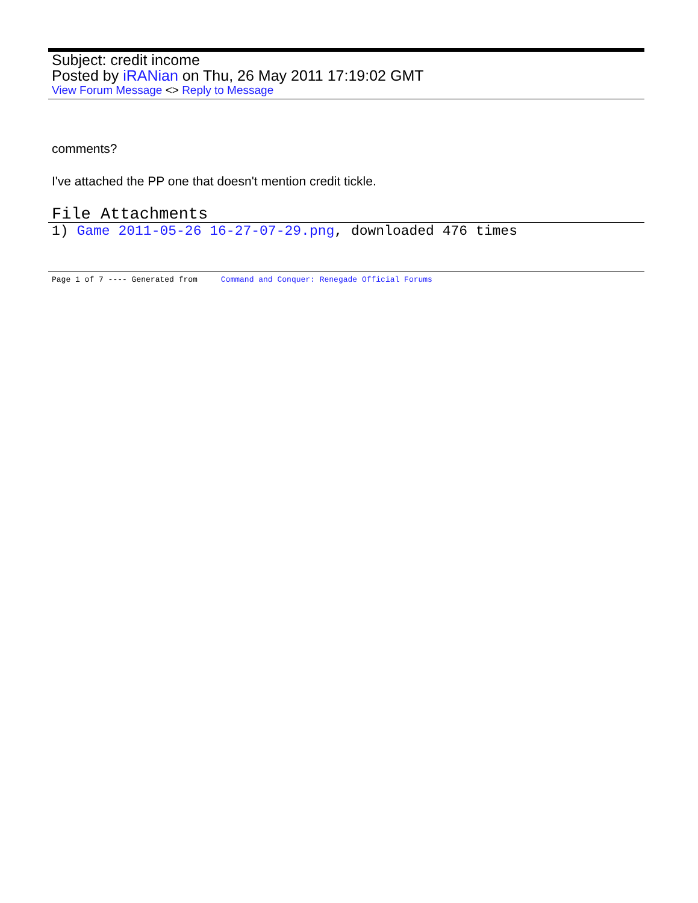Subject: credit income
Posted by iRANian on Thu, 26 May 2011 17:19:02 GMT
View Forum Message <> Reply to Message
comments?
I've attached the PP one that doesn't mention credit tickle.
File Attachments
1) Game 2011-05-26 16-27-07-29.png, downloaded 476 times
Page 1 of 7 ---- Generated from Command and Conquer: Renegade Official Forums